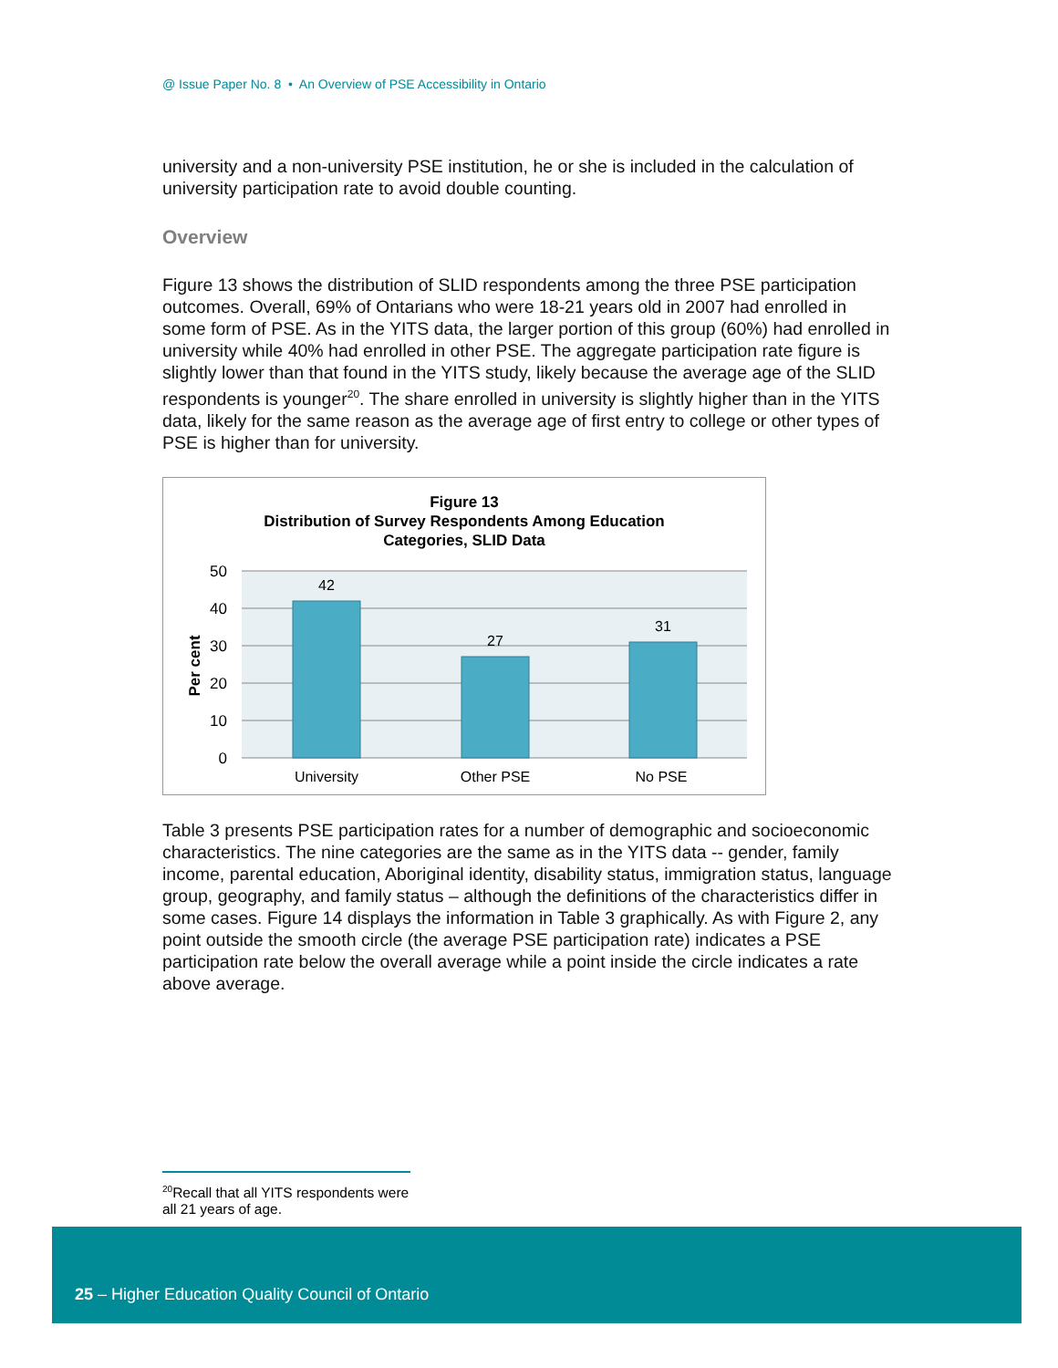@ Issue Paper No. 8 • An Overview of PSE Accessibility in Ontario
university and a non-university PSE institution, he or she is included in the calculation of university participation rate to avoid double counting.
Overview
Figure 13 shows the distribution of SLID respondents among the three PSE participation outcomes. Overall, 69% of Ontarians who were 18-21 years old in 2007 had enrolled in some form of PSE. As in the YITS data, the larger portion of this group (60%) had enrolled in university while 40% had enrolled in other PSE. The aggregate participation rate figure is slightly lower than that found in the YITS study, likely because the average age of the SLID respondents is younger<sup>20</sup>. The share enrolled in university is slightly higher than in the YITS data, likely for the same reason as the average age of first entry to college or other types of PSE is higher than for university.
Figure 13
Distribution of Survey Respondents Among Education
Categories, SLID Data
50
40
30
20
10
0
42
27
31
University
Other PSE
No PSE
Per cent
Table 3 presents PSE participation rates for a number of demographic and socioeconomic characteristics. The nine categories are the same as in the YITS data -- gender, family income, parental education, Aboriginal identity, disability status, immigration status, language group, geography, and family status – although the definitions of the characteristics differ in some cases. Figure 14 displays the information in Table 3 graphically. As with Figure 2, any point outside the smooth circle (the average PSE participation rate) indicates a PSE participation rate below the overall average while a point inside the circle indicates a rate above average.
<sup>20</sup> Recall that all YITS respondents were all 21 years of age.
25 – Higher Education Quality Council of Ontario